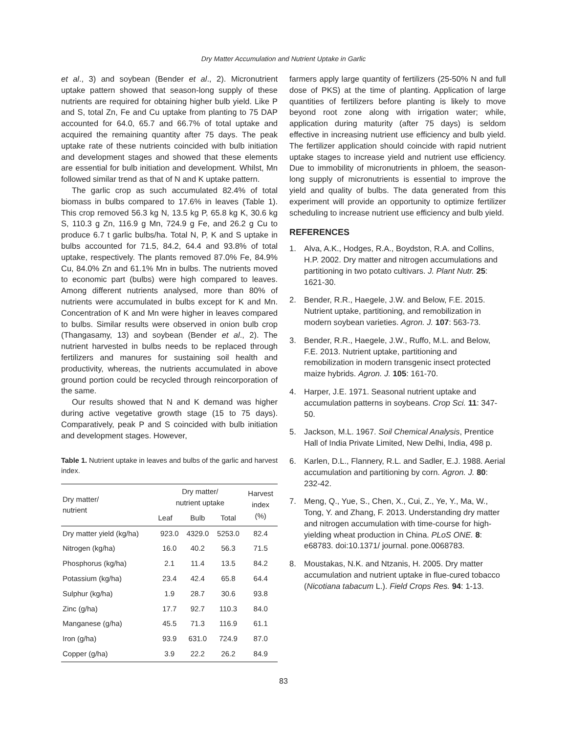Dry Matter Accumulation and Nutrient Uptake in Garlic
et al., 3) and soybean (Bender et al., 2). Micronutrient uptake pattern showed that season-long supply of these nutrients are required for obtaining higher bulb yield. Like P and S, total Zn, Fe and Cu uptake from planting to 75 DAP accounted for 64.0, 65.7 and 66.7% of total uptake and acquired the remaining quantity after 75 days. The peak uptake rate of these nutrients coincided with bulb initiation and development stages and showed that these elements are essential for bulb initiation and development. Whilst, Mn followed similar trend as that of N and K uptake pattern.
The garlic crop as such accumulated 82.4% of total biomass in bulbs compared to 17.6% in leaves (Table 1). This crop removed 56.3 kg N, 13.5 kg P, 65.8 kg K, 30.6 kg S, 110.3 g Zn, 116.9 g Mn, 724.9 g Fe, and 26.2 g Cu to produce 6.7 t garlic bulbs/ha. Total N, P, K and S uptake in bulbs accounted for 71.5, 84.2, 64.4 and 93.8% of total uptake, respectively. The plants removed 87.0% Fe, 84.9% Cu, 84.0% Zn and 61.1% Mn in bulbs. The nutrients moved to economic part (bulbs) were high compared to leaves. Among different nutrients analysed, more than 80% of nutrients were accumulated in bulbs except for K and Mn. Concentration of K and Mn were higher in leaves compared to bulbs. Similar results were observed in onion bulb crop (Thangasamy, 13) and soybean (Bender et al., 2). The nutrient harvested in bulbs needs to be replaced through fertilizers and manures for sustaining soil health and productivity, whereas, the nutrients accumulated in above ground portion could be recycled through reincorporation of the same.
Our results showed that N and K demand was higher during active vegetative growth stage (15 to 75 days). Comparatively, peak P and S coincided with bulb initiation and development stages. However,
Table 1. Nutrient uptake in leaves and bulbs of the garlic and harvest index.
| Dry matter/ nutrient | Dry matter/ nutrient uptake | | | Harvest index (%) |
| --- | --- | --- | --- | --- |
| | Leaf | Bulb | Total | |
| Dry matter yield (kg/ha) | 923.0 | 4329.0 | 5253.0 | 82.4 |
| Nitrogen (kg/ha) | 16.0 | 40.2 | 56.3 | 71.5 |
| Phosphorus (kg/ha) | 2.1 | 11.4 | 13.5 | 84.2 |
| Potassium (kg/ha) | 23.4 | 42.4 | 65.8 | 64.4 |
| Sulphur (kg/ha) | 1.9 | 28.7 | 30.6 | 93.8 |
| Zinc (g/ha) | 17.7 | 92.7 | 110.3 | 84.0 |
| Manganese (g/ha) | 45.5 | 71.3 | 116.9 | 61.1 |
| Iron (g/ha) | 93.9 | 631.0 | 724.9 | 87.0 |
| Copper (g/ha) | 3.9 | 22.2 | 26.2 | 84.9 |
farmers apply large quantity of fertilizers (25-50% N and full dose of PKS) at the time of planting. Application of large quantities of fertilizers before planting is likely to move beyond root zone along with irrigation water; while, application during maturity (after 75 days) is seldom effective in increasing nutrient use efficiency and bulb yield. The fertilizer application should coincide with rapid nutrient uptake stages to increase yield and nutrient use efficiency. Due to immobility of micronutrients in phloem, the season-long supply of micronutrients is essential to improve the yield and quality of bulbs. The data generated from this experiment will provide an opportunity to optimize fertilizer scheduling to increase nutrient use efficiency and bulb yield.
REFERENCES
1. Alva, A.K., Hodges, R.A., Boydston, R.A. and Collins, H.P. 2002. Dry matter and nitrogen accumulations and partitioning in two potato cultivars. J. Plant Nutr. 25: 1621-30.
2. Bender, R.R., Haegele, J.W. and Below, F.E. 2015. Nutrient uptake, partitioning, and remobilization in modern soybean varieties. Agron. J. 107: 563-73.
3. Bender, R.R., Haegele, J.W., Ruffo, M.L. and Below, F.E. 2013. Nutrient uptake, partitioning and remobilization in modern transgenic insect protected maize hybrids. Agron. J. 105: 161-70.
4. Harper, J.E. 1971. Seasonal nutrient uptake and accumulation patterns in soybeans. Crop Sci. 11: 347-50.
5. Jackson, M.L. 1967. Soil Chemical Analysis, Prentice Hall of India Private Limited, New Delhi, India, 498 p.
6. Karlen, D.L., Flannery, R.L. and Sadler, E.J. 1988. Aerial accumulation and partitioning by corn. Agron. J. 80: 232-42.
7. Meng, Q., Yue, S., Chen, X., Cui, Z., Ye, Y., Ma, W., Tong, Y. and Zhang, F. 2013. Understanding dry matter and nitrogen accumulation with time-course for high-yielding wheat production in China. PLoS ONE. 8: e68783. doi:10.1371/ journal. pone.0068783.
8. Moustakas, N.K. and Ntzanis, H. 2005. Dry matter accumulation and nutrient uptake in flue-cured tobacco (Nicotiana tabacum L.). Field Crops Res. 94: 1-13.
83